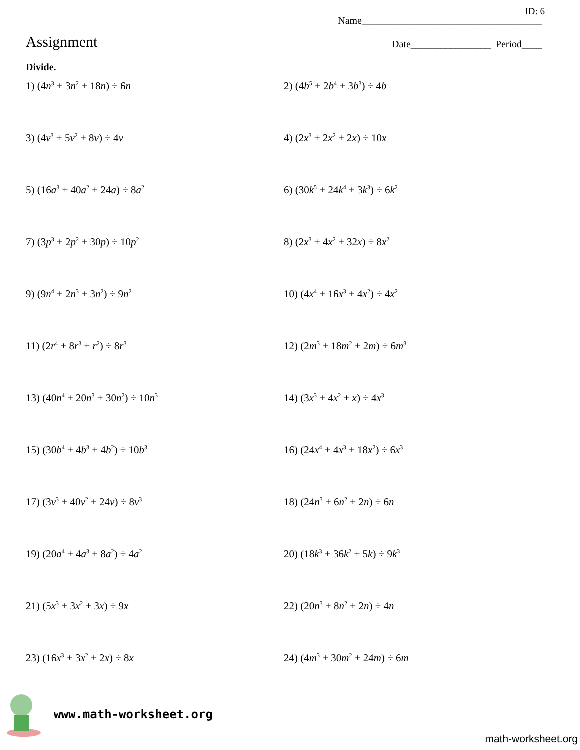ID: 6
Name____________________________________
Assignment Date________________ Period____
Divide.
1) (4n<sup>3</sup> + 3n<sup>2</sup> + 18n) ÷ 6n
2) (4b<sup>5</sup> + 2b<sup>4</sup> + 3b<sup>3</sup>) ÷ 4b
3) (4v<sup>3</sup> + 5v<sup>2</sup> + 8v) ÷ 4v
4) (2x<sup>3</sup> + 2x<sup>2</sup> + 2x) ÷ 10x
5) (16a<sup>3</sup> + 40a<sup>2</sup> + 24a) ÷ 8a<sup>2</sup>
6) (30k<sup>5</sup> + 24k<sup>4</sup> + 3k<sup>3</sup>) ÷ 6k<sup>2</sup>
7) (3p<sup>3</sup> + 2p<sup>2</sup> + 30p) ÷ 10p<sup>2</sup>
8) (2x<sup>3</sup> + 4x<sup>2</sup> + 32x) ÷ 8x<sup>2</sup>
9) (9n<sup>4</sup> + 2n<sup>3</sup> + 3n<sup>2</sup>) ÷ 9n<sup>2</sup>
10) (4x<sup>4</sup> + 16x<sup>3</sup> + 4x<sup>2</sup>) ÷ 4x<sup>2</sup>
11) (2r<sup>4</sup> + 8r<sup>3</sup> + r<sup>2</sup>) ÷ 8r<sup>3</sup>
12) (2m<sup>3</sup> + 18m<sup>2</sup> + 2m) ÷ 6m<sup>3</sup>
13) (40n<sup>4</sup> + 20n<sup>3</sup> + 30n<sup>2</sup>) ÷ 10n<sup>3</sup>
14) (3x<sup>3</sup> + 4x<sup>2</sup> + x) ÷ 4x<sup>3</sup>
15) (30b<sup>4</sup> + 4b<sup>3</sup> + 4b<sup>2</sup>) ÷ 10b<sup>3</sup>
16) (24x<sup>4</sup> + 4x<sup>3</sup> + 18x<sup>2</sup>) ÷ 6x<sup>3</sup>
17) (3v<sup>3</sup> + 40v<sup>2</sup> + 24v) ÷ 8v<sup>3</sup>
18) (24n<sup>3</sup> + 6n<sup>2</sup> + 2n) ÷ 6n
19) (20a<sup>4</sup> + 4a<sup>3</sup> + 8a<sup>2</sup>) ÷ 4a<sup>2</sup>
20) (18k<sup>3</sup> + 36k<sup>2</sup> + 5k) ÷ 9k<sup>3</sup>
21) (5x<sup>3</sup> + 3x<sup>2</sup> + 3x) ÷ 9x
22) (20n<sup>3</sup> + 8n<sup>2</sup> + 2n) ÷ 4n
23) (16x<sup>3</sup> + 3x<sup>2</sup> + 2x) ÷ 8x
24) (4m<sup>3</sup> + 30m<sup>2</sup> + 24m) ÷ 6m
www.math-worksheet.org
math-worksheet.org